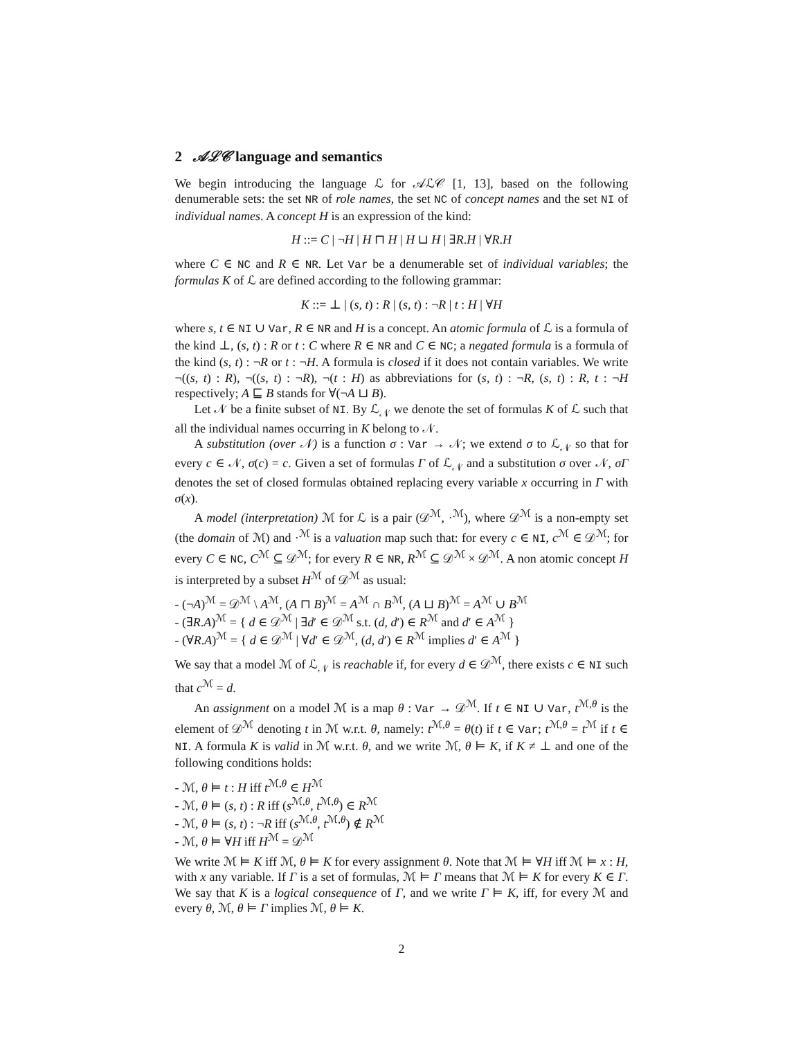2 𝒜ℒ𝒞 language and semantics
We begin introducing the language ℒ for 𝒜ℒ𝒞 [1, 13], based on the following denumerable sets: the set NR of role names, the set NC of concept names and the set NI of individual names. A concept H is an expression of the kind:
H ::= C | ¬H | H ⊓ H | H ⊔ H | ∃R.H | ∀R.H
where C ∈ NC and R ∈ NR. Let Var be a denumerable set of individual variables; the formulas K of ℒ are defined according to the following grammar:
K ::= ⊥ | (s, t) : R | (s, t) : ¬R | t : H | ∀H
where s, t ∈ NI ∪ Var, R ∈ NR and H is a concept. An atomic formula of ℒ is a formula of the kind ⊥, (s, t) : R or t : C where R ∈ NR and C ∈ NC; a negated formula is a formula of the kind (s, t) : ¬R or t : ¬H. A formula is closed if it does not contain variables. We write ¬((s, t) : R), ¬((s, t) : ¬R), ¬(t : H) as abbreviations for (s, t) : ¬R, (s, t) : R, t : ¬H respectively; A ⊑ B stands for ∀(¬A ⊔ B).
Let 𝒩 be a finite subset of NI. By ℒ<sub>𝒩</sub> we denote the set of formulas K of ℒ such that all the individual names occurring in K belong to 𝒩.
A substitution (over 𝒩) is a function σ : Var → 𝒩; we extend σ to ℒ<sub>𝒩</sub> so that for every c ∈ 𝒩, σ(c) = c. Given a set of formulas Γ of ℒ<sub>𝒩</sub> and a substitution σ over 𝒩, σΓ denotes the set of closed formulas obtained replacing every variable x occurring in Γ with σ(x).
A model (interpretation) ℳ for ℒ is a pair (𝒟<sup>ℳ</sup>, ·<sup>ℳ</sup>), where 𝒟<sup>ℳ</sup> is a non-empty set (the domain of ℳ) and ·<sup>ℳ</sup> is a valuation map such that: for every c ∈ NI, c<sup>ℳ</sup> ∈ 𝒟<sup>ℳ</sup>; for every C ∈ NC, C<sup>ℳ</sup> ⊆ 𝒟<sup>ℳ</sup>; for every R ∈ NR, R<sup>ℳ</sup> ⊆ 𝒟<sup>ℳ</sup> × 𝒟<sup>ℳ</sup>. A non atomic concept H is interpreted by a subset H<sup>ℳ</sup> of 𝒟<sup>ℳ</sup> as usual:
- (¬A)<sup>ℳ</sup> = 𝒟<sup>ℳ</sup> \ A<sup>ℳ</sup>, (A ⊓ B)<sup>ℳ</sup> = A<sup>ℳ</sup> ∩ B<sup>ℳ</sup>, (A ⊔ B)<sup>ℳ</sup> = A<sup>ℳ</sup> ∪ B<sup>ℳ</sup>
- (∃R.A)<sup>ℳ</sup> = { d ∈ 𝒟<sup>ℳ</sup> | ∃d′ ∈ 𝒟<sup>ℳ</sup> s.t. (d, d′) ∈ R<sup>ℳ</sup> and d′ ∈ A<sup>ℳ</sup> }
- (∀R.A)<sup>ℳ</sup> = { d ∈ 𝒟<sup>ℳ</sup> | ∀d′ ∈ 𝒟<sup>ℳ</sup>, (d, d′) ∈ R<sup>ℳ</sup> implies d′ ∈ A<sup>ℳ</sup> }
We say that a model ℳ of ℒ<sub>𝒩</sub> is reachable if, for every d ∈ 𝒟<sup>ℳ</sup>, there exists c ∈ NI such that c<sup>ℳ</sup> = d.
An assignment on a model ℳ is a map θ : Var → 𝒟<sup>ℳ</sup>. If t ∈ NI ∪ Var, t<sup>ℳ,θ</sup> is the element of 𝒟<sup>ℳ</sup> denoting t in ℳ w.r.t. θ, namely: t<sup>ℳ,θ</sup> = θ(t) if t ∈ Var; t<sup>ℳ,θ</sup> = t<sup>ℳ</sup> if t ∈ NI. A formula K is valid in ℳ w.r.t. θ, and we write ℳ, θ ⊨ K, if K ≠ ⊥ and one of the following conditions holds:
- ℳ, θ ⊨ t : H iff t<sup>ℳ,θ</sup> ∈ H<sup>ℳ</sup>
- ℳ, θ ⊨ (s, t) : R iff (s<sup>ℳ,θ</sup>, t<sup>ℳ,θ</sup>) ∈ R<sup>ℳ</sup>
- ℳ, θ ⊨ (s, t) : ¬R iff (s<sup>ℳ,θ</sup>, t<sup>ℳ,θ</sup>) ∉ R<sup>ℳ</sup>
- ℳ, θ ⊨ ∀H iff H<sup>ℳ</sup> = 𝒟<sup>ℳ</sup>
We write ℳ ⊨ K iff ℳ, θ ⊨ K for every assignment θ. Note that ℳ ⊨ ∀H iff ℳ ⊨ x : H, with x any variable. If Γ is a set of formulas, ℳ ⊨ Γ means that ℳ ⊨ K for every K ∈ Γ. We say that K is a logical consequence of Γ, and we write Γ ⊨ K, iff, for every ℳ and every θ, ℳ, θ ⊨ Γ implies ℳ, θ ⊨ K.
2